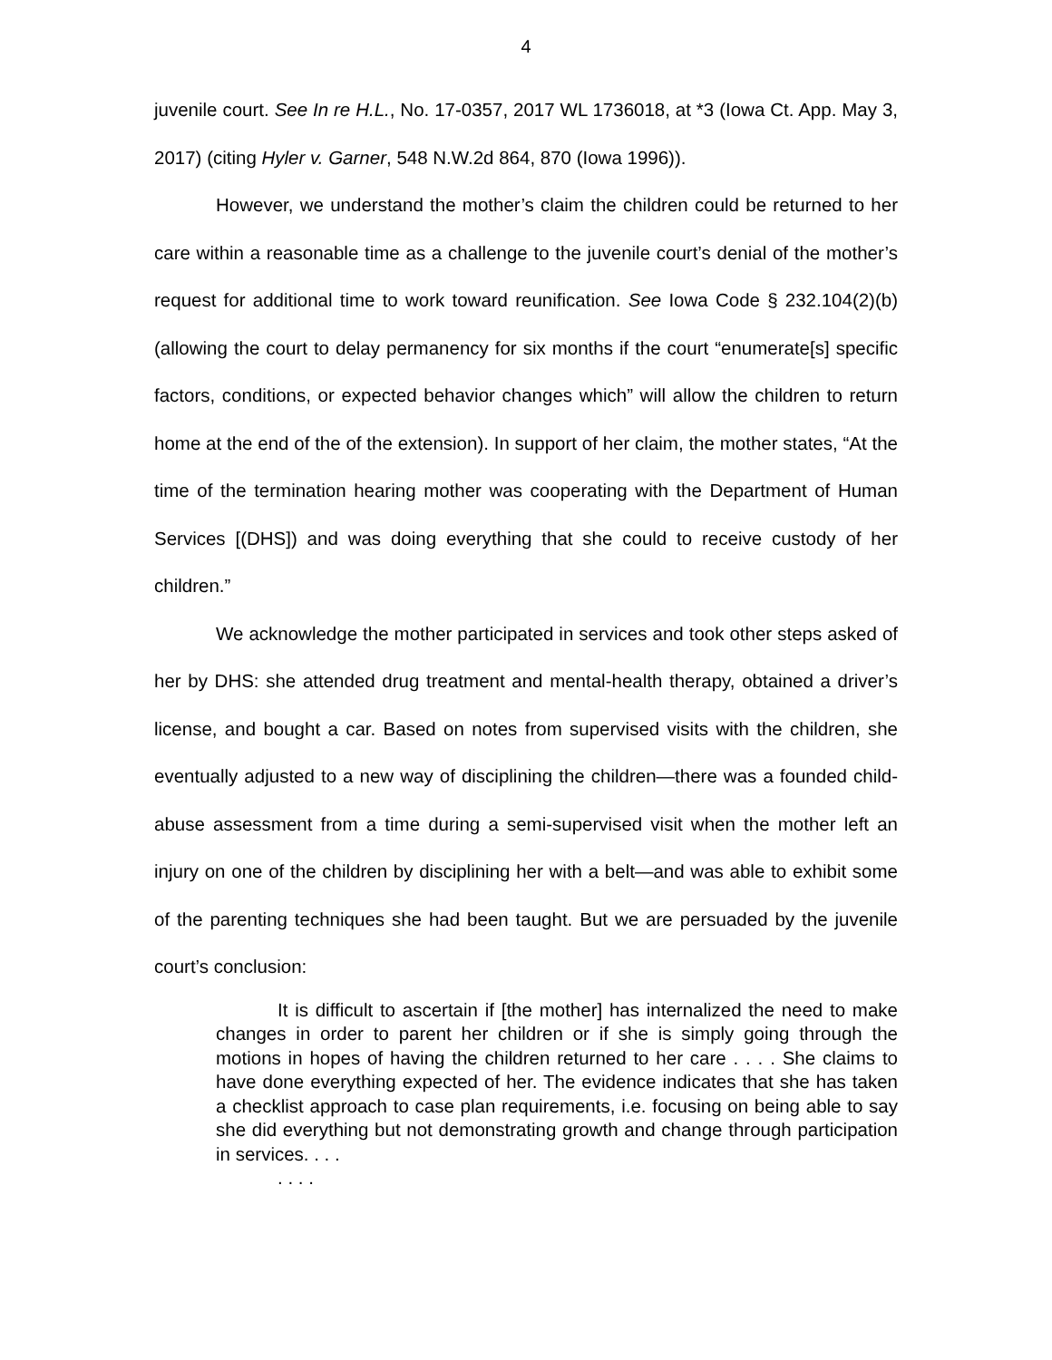4
juvenile court. See In re H.L., No. 17-0357, 2017 WL 1736018, at *3 (Iowa Ct. App. May 3, 2017) (citing Hyler v. Garner, 548 N.W.2d 864, 870 (Iowa 1996)).
However, we understand the mother’s claim the children could be returned to her care within a reasonable time as a challenge to the juvenile court’s denial of the mother’s request for additional time to work toward reunification. See Iowa Code § 232.104(2)(b) (allowing the court to delay permanency for six months if the court “enumerate[s] specific factors, conditions, or expected behavior changes which” will allow the children to return home at the end of the of the extension). In support of her claim, the mother states, “At the time of the termination hearing mother was cooperating with the Department of Human Services [(DHS]) and was doing everything that she could to receive custody of her children.”
We acknowledge the mother participated in services and took other steps asked of her by DHS: she attended drug treatment and mental-health therapy, obtained a driver’s license, and bought a car. Based on notes from supervised visits with the children, she eventually adjusted to a new way of disciplining the children—there was a founded child-abuse assessment from a time during a semi-supervised visit when the mother left an injury on one of the children by disciplining her with a belt—and was able to exhibit some of the parenting techniques she had been taught. But we are persuaded by the juvenile court’s conclusion:
It is difficult to ascertain if [the mother] has internalized the need to make changes in order to parent her children or if she is simply going through the motions in hopes of having the children returned to her care . . . . She claims to have done everything expected of her. The evidence indicates that she has taken a checklist approach to case plan requirements, i.e. focusing on being able to say she did everything but not demonstrating growth and change through participation in services. . . .
. . . .